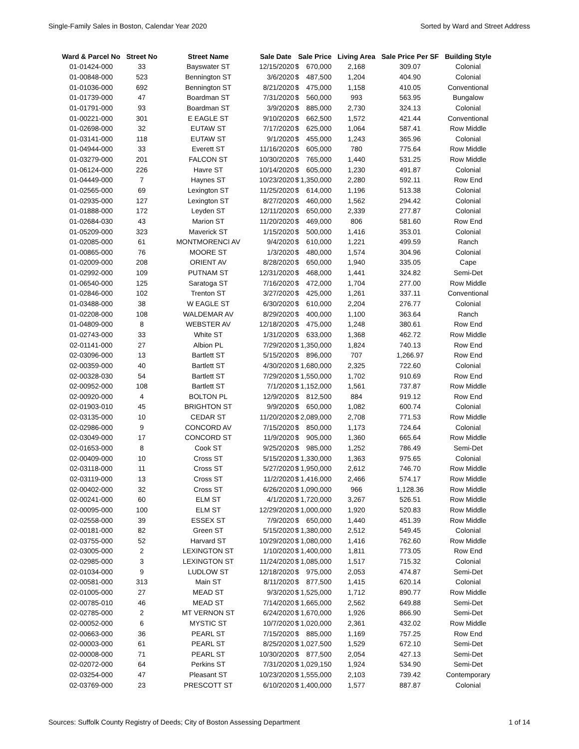Single-Family Sales in Boston, Calendar Year 2020 Sorted by Ward and Street Address
| Ward & Parcel No | Street No | Street Name | Sale Date | Sale Price | | Living Area | Sale Price Per SF | Building Style |
| --- | --- | --- | --- | --- | --- | --- | --- | --- |
| 01-01424-000 | 33 | Bayswater ST | 12/15/2020 | $ | 670,000 | 2,168 | 309.07 | Colonial |
| 01-00848-000 | 523 | Bennington ST | 3/6/2020 | $ | 487,500 | 1,204 | 404.90 | Colonial |
| 01-01036-000 | 692 | Bennington ST | 8/21/2020 | $ | 475,000 | 1,158 | 410.05 | Conventional |
| 01-01739-000 | 47 | Boardman ST | 7/31/2020 | $ | 560,000 | 993 | 563.95 | Bungalow |
| 01-01791-000 | 93 | Boardman ST | 3/9/2020 | $ | 885,000 | 2,730 | 324.13 | Colonial |
| 01-00221-000 | 301 | E EAGLE ST | 9/10/2020 | $ | 662,500 | 1,572 | 421.44 | Conventional |
| 01-02698-000 | 32 | EUTAW ST | 7/17/2020 | $ | 625,000 | 1,064 | 587.41 | Row Middle |
| 01-03141-000 | 118 | EUTAW ST | 9/1/2020 | $ | 455,000 | 1,243 | 365.96 | Colonial |
| 01-04944-000 | 33 | Everett ST | 11/16/2020 | $ | 605,000 | 780 | 775.64 | Row Middle |
| 01-03279-000 | 201 | FALCON ST | 10/30/2020 | $ | 765,000 | 1,440 | 531.25 | Row Middle |
| 01-06124-000 | 226 | Havre ST | 10/14/2020 | $ | 605,000 | 1,230 | 491.87 | Colonial |
| 01-04449-000 | 7 | Haynes ST | 10/23/2020 | $ | 1,350,000 | 2,280 | 592.11 | Row End |
| 01-02565-000 | 69 | Lexington ST | 11/25/2020 | $ | 614,000 | 1,196 | 513.38 | Colonial |
| 01-02935-000 | 127 | Lexington ST | 8/27/2020 | $ | 460,000 | 1,562 | 294.42 | Colonial |
| 01-01888-000 | 172 | Leyden ST | 12/11/2020 | $ | 650,000 | 2,339 | 277.87 | Colonial |
| 01-02684-030 | 43 | Marion ST | 11/20/2020 | $ | 469,000 | 806 | 581.60 | Row End |
| 01-05209-000 | 323 | Maverick ST | 1/15/2020 | $ | 500,000 | 1,416 | 353.01 | Colonial |
| 01-02085-000 | 61 | MONTMORENCI AV | 9/4/2020 | $ | 610,000 | 1,221 | 499.59 | Ranch |
| 01-00865-000 | 76 | MOORE ST | 1/3/2020 | $ | 480,000 | 1,574 | 304.96 | Colonial |
| 01-02009-000 | 208 | ORIENT AV | 8/28/2020 | $ | 650,000 | 1,940 | 335.05 | Cape |
| 01-02992-000 | 109 | PUTNAM ST | 12/31/2020 | $ | 468,000 | 1,441 | 324.82 | Semi-Det |
| 01-06540-000 | 125 | Saratoga ST | 7/16/2020 | $ | 472,000 | 1,704 | 277.00 | Row Middle |
| 01-02846-000 | 102 | Trenton ST | 3/27/2020 | $ | 425,000 | 1,261 | 337.11 | Conventional |
| 01-03488-000 | 38 | W EAGLE ST | 6/30/2020 | $ | 610,000 | 2,204 | 276.77 | Colonial |
| 01-02208-000 | 108 | WALDEMAR AV | 8/29/2020 | $ | 400,000 | 1,100 | 363.64 | Ranch |
| 01-04809-000 | 8 | WEBSTER AV | 12/18/2020 | $ | 475,000 | 1,248 | 380.61 | Row End |
| 01-02743-000 | 33 | White ST | 1/31/2020 | $ | 633,000 | 1,368 | 462.72 | Row Middle |
| 02-01141-000 | 27 | Albion PL | 7/29/2020 | $ | 1,350,000 | 1,824 | 740.13 | Row End |
| 02-03096-000 | 13 | Bartlett ST | 5/15/2020 | $ | 896,000 | 707 | 1,266.97 | Row End |
| 02-00359-000 | 40 | Bartlett ST | 4/30/2020 | $ | 1,680,000 | 2,325 | 722.60 | Colonial |
| 02-00328-030 | 54 | Bartlett ST | 7/29/2020 | $ | 1,550,000 | 1,702 | 910.69 | Row End |
| 02-00952-000 | 108 | Bartlett ST | 7/1/2020 | $ | 1,152,000 | 1,561 | 737.87 | Row Middle |
| 02-00920-000 | 4 | BOLTON PL | 12/9/2020 | $ | 812,500 | 884 | 919.12 | Row End |
| 02-01903-010 | 45 | BRIGHTON ST | 9/9/2020 | $ | 650,000 | 1,082 | 600.74 | Colonial |
| 02-03135-000 | 10 | CEDAR ST | 11/20/2020 | $ | 2,089,000 | 2,708 | 771.53 | Row Middle |
| 02-02986-000 | 9 | CONCORD AV | 7/15/2020 | $ | 850,000 | 1,173 | 724.64 | Colonial |
| 02-03049-000 | 17 | CONCORD ST | 11/9/2020 | $ | 905,000 | 1,360 | 665.64 | Row Middle |
| 02-01653-000 | 8 | Cook ST | 9/25/2020 | $ | 985,000 | 1,252 | 786.49 | Semi-Det |
| 02-00409-000 | 10 | Cross ST | 5/15/2020 | $ | 1,330,000 | 1,363 | 975.65 | Colonial |
| 02-03118-000 | 11 | Cross ST | 5/27/2020 | $ | 1,950,000 | 2,612 | 746.70 | Row Middle |
| 02-03119-000 | 13 | Cross ST | 11/2/2020 | $ | 1,416,000 | 2,466 | 574.17 | Row Middle |
| 02-00402-000 | 32 | Cross ST | 6/26/2020 | $ | 1,090,000 | 966 | 1,128.36 | Row Middle |
| 02-00241-000 | 60 | ELM ST | 4/1/2020 | $ | 1,720,000 | 3,267 | 526.51 | Row Middle |
| 02-00095-000 | 100 | ELM ST | 12/29/2020 | $ | 1,000,000 | 1,920 | 520.83 | Row Middle |
| 02-02558-000 | 39 | ESSEX ST | 7/9/2020 | $ | 650,000 | 1,440 | 451.39 | Row Middle |
| 02-00181-000 | 82 | Green ST | 5/15/2020 | $ | 1,380,000 | 2,512 | 549.45 | Colonial |
| 02-03755-000 | 52 | Harvard ST | 10/29/2020 | $ | 1,080,000 | 1,416 | 762.60 | Row Middle |
| 02-03005-000 | 2 | LEXINGTON ST | 1/10/2020 | $ | 1,400,000 | 1,811 | 773.05 | Row End |
| 02-02985-000 | 3 | LEXINGTON ST | 11/24/2020 | $ | 1,085,000 | 1,517 | 715.32 | Colonial |
| 02-01034-000 | 9 | LUDLOW ST | 12/18/2020 | $ | 975,000 | 2,053 | 474.87 | Semi-Det |
| 02-00581-000 | 313 | Main ST | 8/11/2020 | $ | 877,500 | 1,415 | 620.14 | Colonial |
| 02-01005-000 | 27 | MEAD ST | 9/3/2020 | $ | 1,525,000 | 1,712 | 890.77 | Row Middle |
| 02-00785-010 | 46 | MEAD ST | 7/14/2020 | $ | 1,665,000 | 2,562 | 649.88 | Semi-Det |
| 02-02785-000 | 2 | MT VERNON ST | 6/24/2020 | $ | 1,670,000 | 1,926 | 866.90 | Semi-Det |
| 02-00052-000 | 6 | MYSTIC ST | 10/7/2020 | $ | 1,020,000 | 2,361 | 432.02 | Row Middle |
| 02-00663-000 | 36 | PEARL ST | 7/15/2020 | $ | 885,000 | 1,169 | 757.25 | Row End |
| 02-00003-000 | 61 | PEARL ST | 8/25/2020 | $ | 1,027,500 | 1,529 | 672.10 | Semi-Det |
| 02-00008-000 | 71 | PEARL ST | 10/30/2020 | $ | 877,500 | 2,054 | 427.13 | Semi-Det |
| 02-02072-000 | 64 | Perkins ST | 7/31/2020 | $ | 1,029,150 | 1,924 | 534.90 | Semi-Det |
| 02-03254-000 | 47 | Pleasant ST | 10/23/2020 | $ | 1,555,000 | 2,103 | 739.42 | Contemporary |
| 02-03769-000 | 23 | PRESCOTT ST | 6/10/2020 | $ | 1,400,000 | 1,577 | 887.87 | Colonial |
Sources: Suffolk County Registry of Deeds; City of Boston Assessing Department 1 of 14